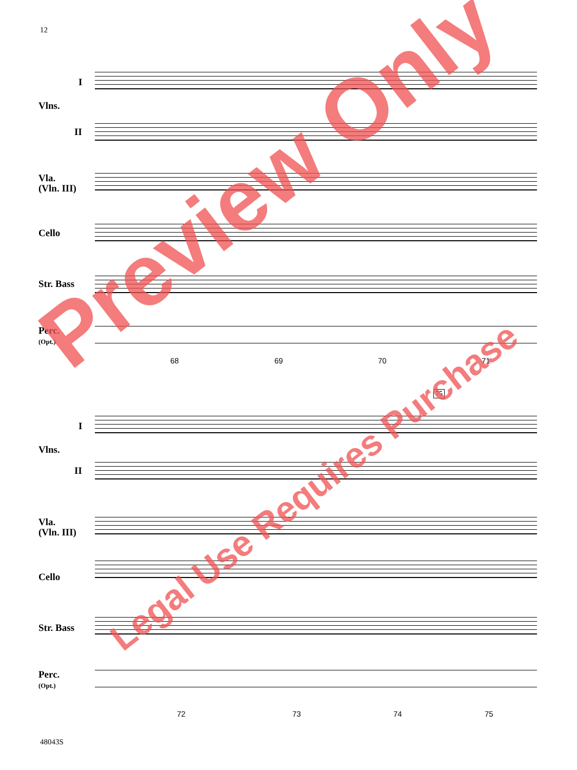12
I
Vlns.
II
Vla.
(Vln. III)
Cello
Str. Bass
Perc.
(Opt.)
68 69 70 71
75
I
Vlns.
II
Vla.
(Vln. III)
Cello
Str. Bass
Perc.
(Opt.)
72 73 74 75
Preview Only
Legal Use Requires Purchase
48043S